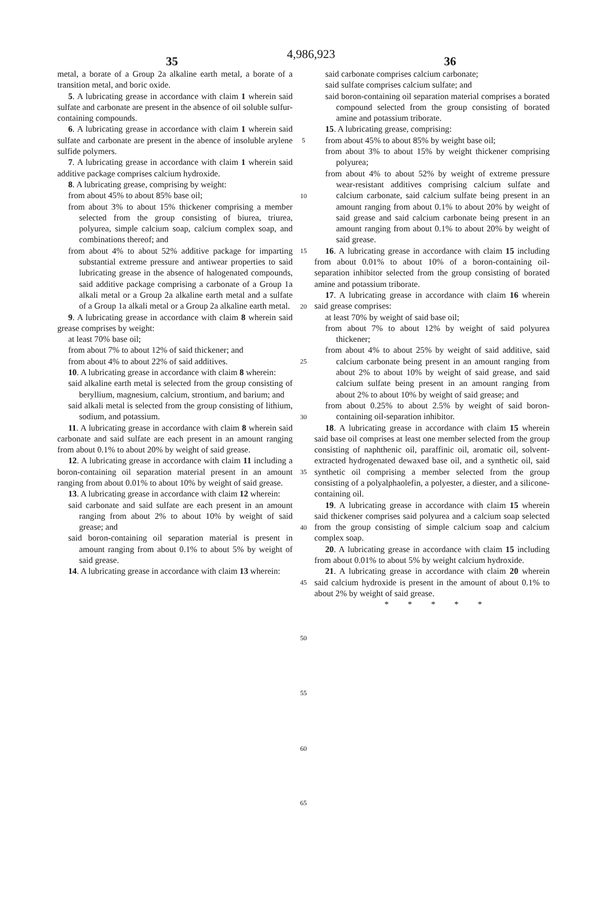35 4,986,923 36
metal, a borate of a Group 2a alkaline earth metal, a borate of a transition metal, and boric oxide.
5. A lubricating grease in accordance with claim 1 wherein said sulfate and carbonate are present in the absence of oil soluble sulfur-containing compounds.
6. A lubricating grease in accordance with claim 1 wherein said sulfate and carbonate are present in the abence of insoluble arylene sulfide polymers.
7. A lubricating grease in accordance with claim 1 wherein said additive package comprises calcium hydroxide.
8. A lubricating grease, comprising by weight:
from about 45% to about 85% base oil;
from about 3% to about 15% thickener comprising a member selected from the group consisting of biurea, triurea, polyurea, simple calcium soap, calcium complex soap, and combinations thereof; and
from about 4% to about 52% additive package for imparting substantial extreme pressure and antiwear properties to said lubricating grease in the absence of halogenated compounds, said additive package comprising a carbonate of a Group 1a alkali metal or a Group 2a alkaline earth metal and a sulfate of a Group 1a alkali metal or a Group 2a alkaline earth metal.
9. A lubricating grease in accordance with claim 8 wherein said grease comprises by weight:
at least 70% base oil;
from about 7% to about 12% of said thickener; and
from about 4% to about 22% of said additives.
10. A lubricating grease in accordance with claim 8 wherein:
said alkaline earth metal is selected from the group consisting of beryllium, magnesium, calcium, strontium, and barium; and
said alkali metal is selected from the group consisting of lithium, sodium, and potassium.
11. A lubricating grease in accordance with claim 8 wherein said carbonate and said sulfate are each present in an amount ranging from about 0.1% to about 20% by weight of said grease.
12. A lubricating grease in accordance with claim 11 including a boron-containing oil separation material present in an amount ranging from about 0.01% to about 10% by weight of said grease.
13. A lubricating grease in accordance with claim 12 wherein:
said carbonate and said sulfate are each present in an amount ranging from about 2% to about 10% by weight of said grease; and
said boron-containing oil separation material is present in amount ranging from about 0.1% to about 5% by weight of said grease.
14. A lubricating grease in accordance with claim 13 wherein:
5
10
15
20
25
30
35
40
45
50
55
60
65
said carbonate comprises calcium carbonate;
said sulfate comprises calcium sulfate; and
said boron-containing oil separation material comprises a borated compound selected from the group consisting of borated amine and potassium triborate.
15. A lubricating grease, comprising:
from about 45% to about 85% by weight base oil;
from about 3% to about 15% by weight thickener comprising polyurea;
from about 4% to about 52% by weight of extreme pressure wear-resistant additives comprising calcium sulfate and calcium carbonate, said calcium sulfate being present in an amount ranging from about 0.1% to about 20% by weight of said grease and said calcium carbonate being present in an amount ranging from about 0.1% to about 20% by weight of said grease.
16. A lubricating grease in accordance with claim 15 including from about 0.01% to about 10% of a boron-containing oil-separation inhibitor selected from the group consisting of borated amine and potassium triborate.
17. A lubricating grease in accordance with claim 16 wherein said grease comprises:
at least 70% by weight of said base oil;
from about 7% to about 12% by weight of said polyurea thickener;
from about 4% to about 25% by weight of said additive, said calcium carbonate being present in an amount ranging from about 2% to about 10% by weight of said grease, and said calcium sulfate being present in an amount ranging from about 2% to about 10% by weight of said grease; and
from about 0.25% to about 2.5% by weight of said boron-containing oil-separation inhibitor.
18. A lubricating grease in accordance with claim 15 wherein said base oil comprises at least one member selected from the group consisting of naphthenic oil, paraffinic oil, aromatic oil, solvent-extracted hydrogenated dewaxed base oil, and a synthetic oil, said synthetic oil comprising a member selected from the group consisting of a polyalphaolefin, a polyester, a diester, and a silicone-containing oil.
19. A lubricating grease in accordance with claim 15 wherein said thickener comprises said polyurea and a calcium soap selected from the group consisting of simple calcium soap and calcium complex soap.
20. A lubricating grease in accordance with claim 15 including from about 0.01% to about 5% by weight calcium hydroxide.
21. A lubricating grease in accordance with claim 20 wherein said calcium hydroxide is present in the amount of about 0.1% to about 2% by weight of said grease.
* * * * *